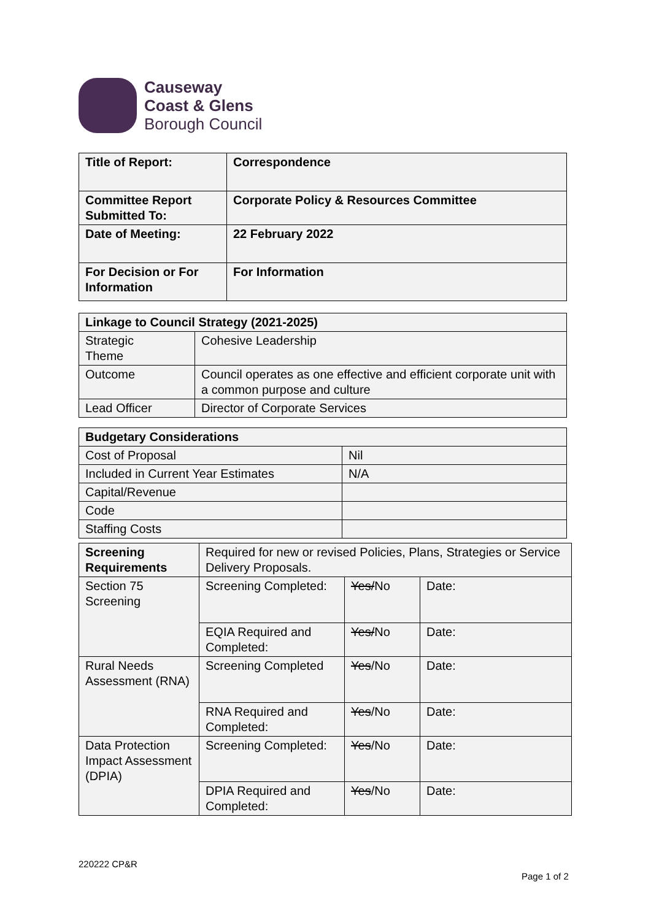Causeway
Coast & Glens
Borough Council
| Title of Report: | Correspondence |
| Committee Report Submitted To: | Corporate Policy & Resources Committee |
| Date of Meeting: | 22 February 2022 |
| For Decision or For Information | For Information |
| Linkage to Council Strategy (2021-2025) | |
| Strategic Theme | Cohesive Leadership |
| Outcome | Council operates as one effective and efficient corporate unit with a common purpose and culture |
| Lead Officer | Director of Corporate Services |
| Budgetary Considerations | |
| Cost of Proposal | Nil |
| Included in Current Year Estimates | N/A |
| Capital/Revenue | |
| Code | |
| Staffing Costs | |
| Screening Requirements | Required for new or revised Policies, Plans, Strategies or Service Delivery Proposals. | | |
| Section 75 Screening | Screening Completed: | Yes/ No | Date: |
| | EQIA Required and Completed: | Yes/ No | Date: |
| Rural Needs Assessment (RNA) | Screening Completed | Yes /No | Date: |
| | RNA Required and Completed: | Yes /No | Date: |
| Data Protection Impact Assessment (DPIA) | Screening Completed: | Yes /No | Date: |
| | DPIA Required and Completed: | Yes /No | Date: |
220222 CP&R
Page 1 of 2